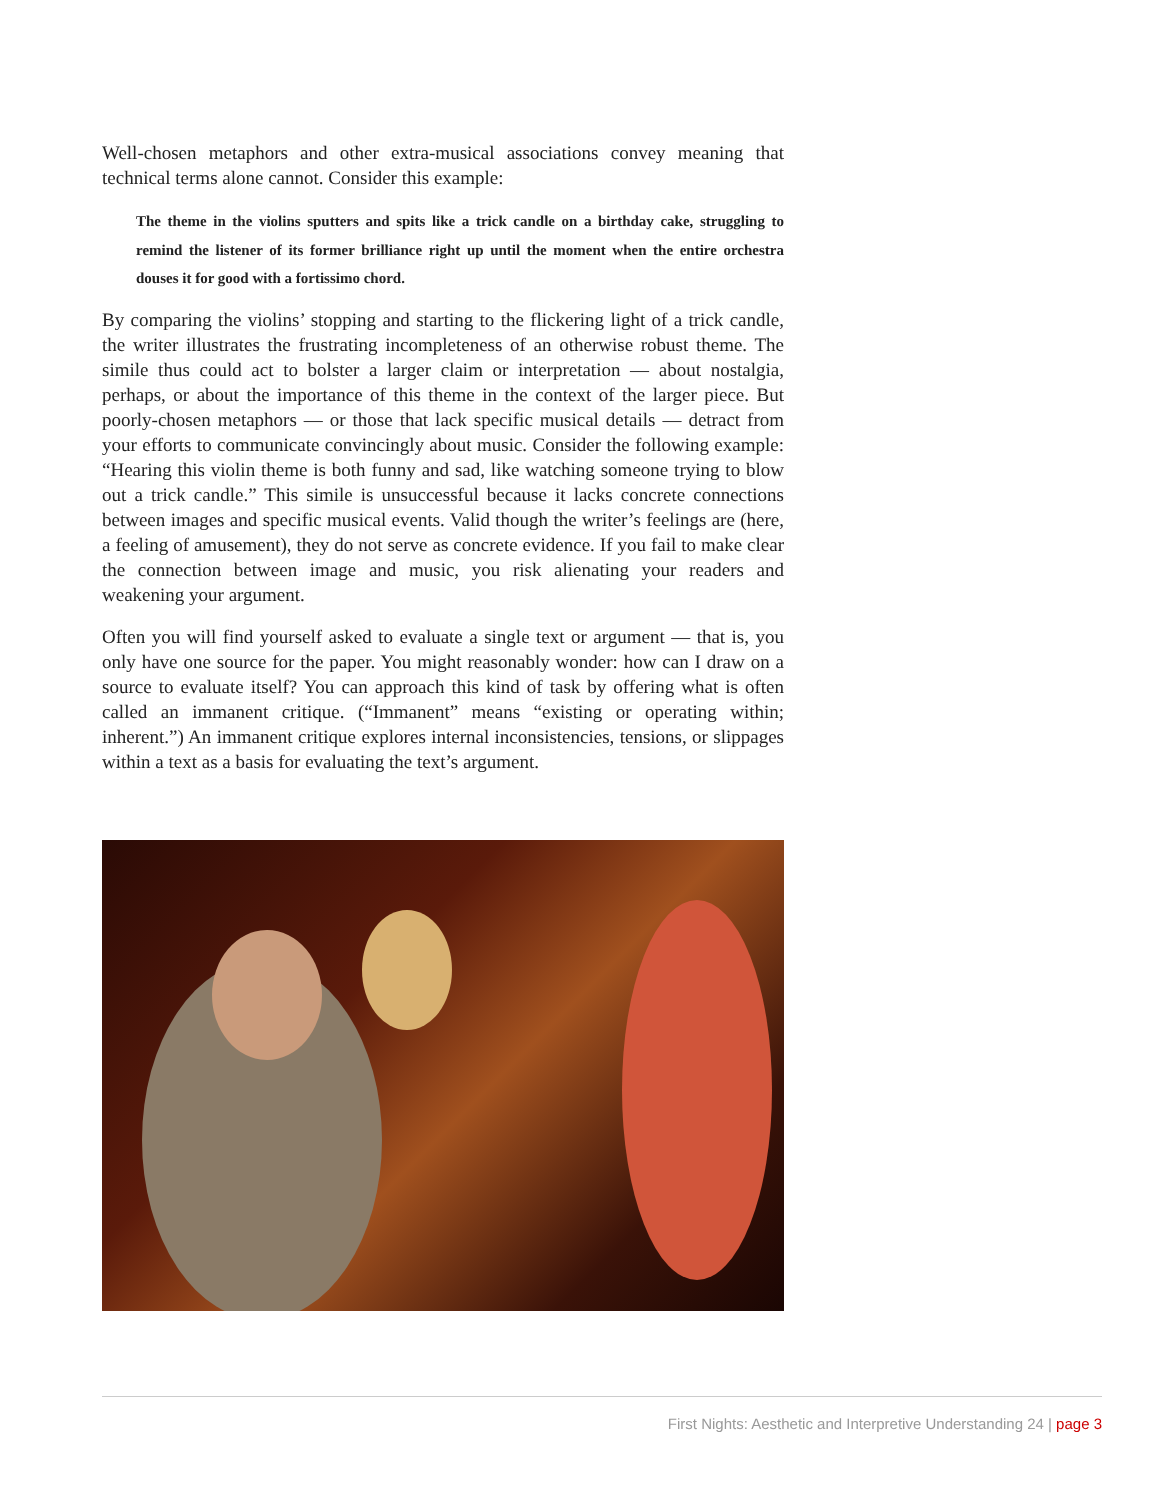Well-chosen metaphors and other extra-musical associations convey meaning that technical terms alone cannot. Consider this example:
The theme in the violins sputters and spits like a trick candle on a birthday cake, struggling to remind the listener of its former brilliance right up until the moment when the entire orchestra douses it for good with a fortissimo chord.
By comparing the violins’ stopping and starting to the flickering light of a trick candle, the writer illustrates the frustrating incompleteness of an otherwise robust theme. The simile thus could act to bolster a larger claim or interpretation — about nostalgia, perhaps, or about the importance of this theme in the context of the larger piece. But poorly-chosen metaphors — or those that lack specific musical details — detract from your efforts to communicate convincingly about music. Consider the following example: “Hearing this violin theme is both funny and sad, like watching someone trying to blow out a trick candle.” This simile is unsuccessful because it lacks concrete connections between images and specific musical events. Valid though the writer’s feelings are (here, a feeling of amusement), they do not serve as concrete evidence. If you fail to make clear the connection between image and music, you risk alienating your readers and weakening your argument.
Often you will find yourself asked to evaluate a single text or argument — that is, you only have one source for the paper. You might reasonably wonder: how can I draw on a source to evaluate itself? You can approach this kind of task by offering what is often called an immanent critique. (“Immanent” means “existing or operating within; inherent.”) An immanent critique explores internal inconsistencies, tensions, or slippages within a text as a basis for evaluating the text’s argument.
First Nights: Aesthetic and Interpretive Understanding 24 | page 3